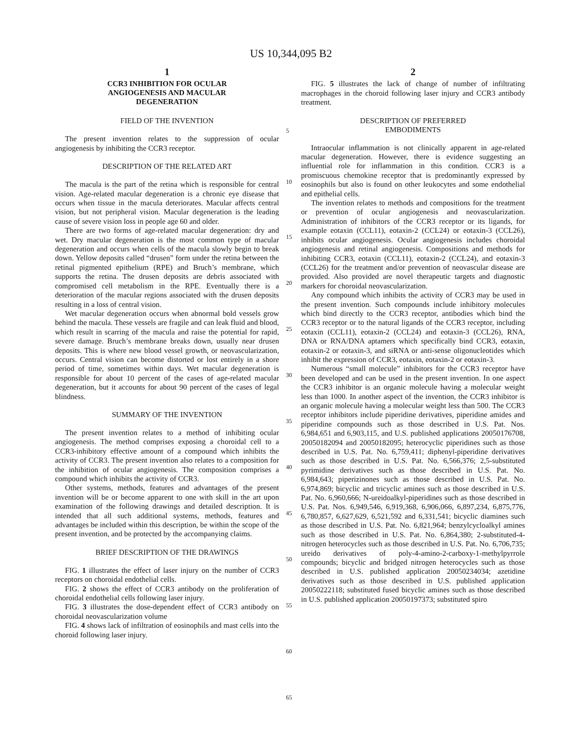US 10,344,095 B2
1
CCR3 INHIBITION FOR OCULAR
ANGIOGENESIS AND MACULAR
DEGENERATION
FIELD OF THE INVENTION
The present invention relates to the suppression of ocular angiogenesis by inhibiting the CCR3 receptor.
DESCRIPTION OF THE RELATED ART
The macula is the part of the retina which is responsible for central vision. Age-related macular degeneration is a chronic eye disease that occurs when tissue in the macula deteriorates. Macular affects central vision, but not peripheral vision. Macular degeneration is the leading cause of severe vision loss in people age 60 and older.
There are two forms of age-related macular degeneration: dry and wet. Dry macular degeneration is the most common type of macular degeneration and occurs when cells of the macula slowly begin to break down. Yellow deposits called “drusen” form under the retina between the retinal pigmented epithelium (RPE) and Bruch’s membrane, which supports the retina. The drusen deposits are debris associated with compromised cell metabolism in the RPE. Eventually there is a deterioration of the macular regions associated with the drusen deposits resulting in a loss of central vision.
Wet macular degeneration occurs when abnormal bold vessels grow behind the macula. These vessels are fragile and can leak fluid and blood, which result in scarring of the macula and raise the potential for rapid, severe damage. Bruch’s membrane breaks down, usually near drusen deposits. This is where new blood vessel growth, or neovascularization, occurs. Central vision can become distorted or lost entirely in a shore period of time, sometimes within days. Wet macular degeneration is responsible for about 10 percent of the cases of age-related macular degeneration, but it accounts for about 90 percent of the cases of legal blindness.
SUMMARY OF THE INVENTION
The present invention relates to a method of inhibiting ocular angiogenesis. The method comprises exposing a choroidal cell to a CCR3-inhibitory effective amount of a compound which inhibits the activity of CCR3. The present invention also relates to a composition for the inhibition of ocular angiogenesis. The composition comprises a compound which inhibits the activity of CCR3.
Other systems, methods, features and advantages of the present invention will be or become apparent to one with skill in the art upon examination of the following drawings and detailed description. It is intended that all such additional systems, methods, features and advantages be included within this description, be within the scope of the present invention, and be protected by the accompanying claims.
BRIEF DESCRIPTION OF THE DRAWINGS
FIG. 1 illustrates the effect of laser injury on the number of CCR3 receptors on choroidal endothelial cells.
FIG. 2 shows the effect of CCR3 antibody on the proliferation of choroidal endothelial cells following laser injury.
FIG. 3 illustrates the dose-dependent effect of CCR3 antibody on choroidal neovascularization volume
FIG. 4 shows lack of infiltration of eosinophils and mast cells into the choroid following laser injury.
5
10
15
20
25
30
35
40
45
50
55
60
65
2
FIG. 5 illustrates the lack of change of number of infiltrating macrophages in the choroid following laser injury and CCR3 antibody treatment.
DESCRIPTION OF PREFERRED
EMBODIMENTS
Intraocular inflammation is not clinically apparent in age-related macular degeneration. However, there is evidence suggesting an influential role for inflammation in this condition. CCR3 is a promiscuous chemokine receptor that is predominantly expressed by eosinophils but also is found on other leukocytes and some endothelial and epithelial cells.
The invention relates to methods and compositions for the treatment or prevention of ocular angiogenesis and neovascularization. Administration of inhibitors of the CCR3 receptor or its ligands, for example eotaxin (CCL11), eotaxin-2 (CCL24) or eotaxin-3 (CCL26), inhibits ocular angiogenesis. Ocular angiogenesis includes choroidal angiogenesis and retinal angiogenesis. Compositions and methods for inhibiting CCR3, eotaxin (CCL11), eotaxin-2 (CCL24), and eotaxin-3 (CCL26) for the treatment and/or prevention of neovascular disease are provided. Also provided are novel therapeutic targets and diagnostic markers for choroidal neovascularization.
Any compound which inhibits the activity of CCR3 may be used in the present invention. Such compounds include inhibitory molecules which bind directly to the CCR3 receptor, antibodies which bind the CCR3 receptor or to the natural ligands of the CCR3 receptor, including eotaxin (CCL11), eotaxin-2 (CCL24) and eotaxin-3 (CCL26), RNA, DNA or RNA/DNA aptamers which specifically bind CCR3, eotaxin, eotaxin-2 or eotaxin-3, and siRNA or anti-sense oligonucleotides which inhibit the expression of CCR3, eotaxin, eotaxin-2 or eotaxin-3.
Numerous “small molecule” inhibitors for the CCR3 receptor have been developed and can be used in the present invention. In one aspect the CCR3 inhibitor is an organic molecule having a molecular weight less than 1000. In another aspect of the invention, the CCR3 inhibitor is an organic molecule having a molecular weight less than 500. The CCR3 receptor inhibitors include piperidine derivatives, piperidine amides and piperidine compounds such as those described in U.S. Pat. Nos. 6,984,651 and 6,903,115, and U.S. published applications 20050176708, 20050182094 and 20050182095; heterocyclic piperidines such as those described in U.S. Pat. No. 6,759,411; diphenyl-piperidine derivatives such as those described in U.S. Pat. No. 6,566,376; 2,5-substituted pyrimidine derivatives such as those described in U.S. Pat. No. 6,984,643; piperizinones such as those described in U.S. Pat. No. 6,974,869; bicyclic and tricyclic amines such as those described in U.S. Pat. No. 6,960,666; N-ureidoalkyl-piperidines such as those described in U.S. Pat. Nos. 6,949,546, 6,919,368, 6,906,066, 6,897,234, 6,875,776, 6,780,857, 6,627,629, 6,521,592 and 6,331,541; bicyclic diamines such as those described in U.S. Pat. No. 6,821,964; benzylcycloalkyl amines such as those described in U.S. Pat. No. 6,864,380; 2-substituted-4-nitrogen heterocycles such as those described in U.S. Pat. No. 6,706,735; ureido derivatives of poly-4-amino-2-carboxy-1-methylpyrrole compounds; bicyclic and bridged nitrogen heterocycles such as those described in U.S. published application 20050234034; azetidine derivatives such as those described in U.S. published application 20050222118; substituted fused bicyclic amines such as those described in U.S. published application 20050197373; substituted spiro